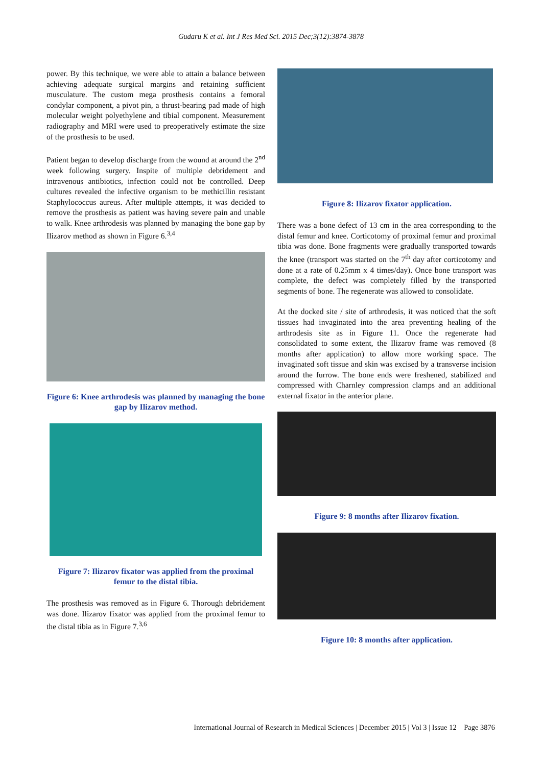Gudaru K et al. Int J Res Med Sci. 2015 Dec;3(12):3874-3878
power. By this technique, we were able to attain a balance between achieving adequate surgical margins and retaining sufficient musculature. The custom mega prosthesis contains a femoral condylar component, a pivot pin, a thrust-bearing pad made of high molecular weight polyethylene and tibial component. Measurement radiography and MRI were used to preoperatively estimate the size of the prosthesis to be used.
Patient began to develop discharge from the wound at around the 2<sup>nd</sup> week following surgery. Inspite of multiple debridement and intravenous antibiotics, infection could not be controlled. Deep cultures revealed the infective organism to be methicillin resistant Staphylococcus aureus. After multiple attempts, it was decided to remove the prosthesis as patient was having severe pain and unable to walk. Knee arthrodesis was planned by managing the bone gap by Ilizarov method as shown in Figure 6.<sup>3,4</sup>
Figure 6: Knee arthrodesis was planned by managing the bone gap by Ilizarov method.
Figure 7: Ilizarov fixator was applied from the proximal femur to the distal tibia.
The prosthesis was removed as in Figure 6. Thorough debridement was done. Ilizarov fixator was applied from the proximal femur to the distal tibia as in Figure 7.<sup>3,6</sup>
Figure 8: Ilizarov fixator application.
There was a bone defect of 13 cm in the area corresponding to the distal femur and knee. Corticotomy of proximal femur and proximal tibia was done. Bone fragments were gradually transported towards the knee (transport was started on the 7<sup>th</sup> day after corticotomy and done at a rate of 0.25mm x 4 times/day). Once bone transport was complete, the defect was completely filled by the transported segments of bone. The regenerate was allowed to consolidate.
At the docked site / site of arthrodesis, it was noticed that the soft tissues had invaginated into the area preventing healing of the arthrodesis site as in Figure 11. Once the regenerate had consolidated to some extent, the Ilizarov frame was removed (8 months after application) to allow more working space. The invaginated soft tissue and skin was excised by a transverse incision around the furrow. The bone ends were freshened, stabilized and compressed with Charnley compression clamps and an additional external fixator in the anterior plane.
Figure 9: 8 months after Ilizarov fixation.
Figure 10: 8 months after application.
International Journal of Research in Medical Sciences | December 2015 | Vol 3 | Issue 12 Page 3876